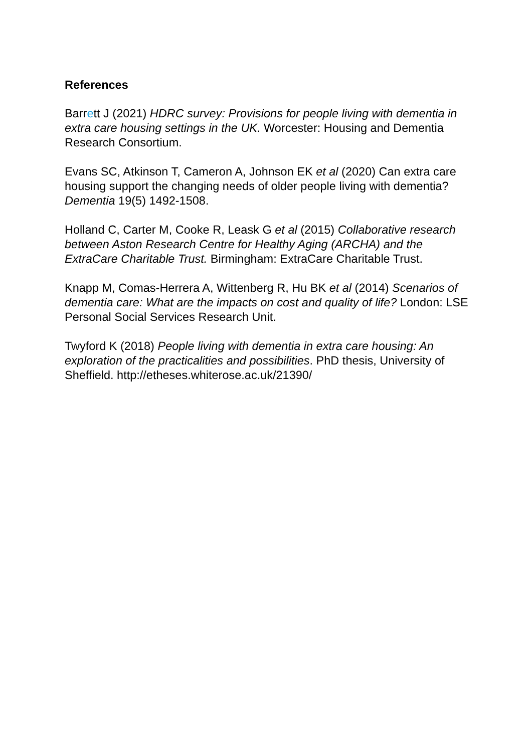References
Barrett J (2021) HDRC survey: Provisions for people living with dementia in extra care housing settings in the UK. Worcester: Housing and Dementia Research Consortium.
Evans SC, Atkinson T, Cameron A, Johnson EK et al (2020) Can extra care housing support the changing needs of older people living with dementia? Dementia 19(5) 1492-1508.
Holland C, Carter M, Cooke R, Leask G et al (2015) Collaborative research between Aston Research Centre for Healthy Aging (ARCHA) and the ExtraCare Charitable Trust. Birmingham: ExtraCare Charitable Trust.
Knapp M, Comas-Herrera A, Wittenberg R, Hu BK et al (2014) Scenarios of dementia care: What are the impacts on cost and quality of life? London: LSE Personal Social Services Research Unit.
Twyford K (2018) People living with dementia in extra care housing: An exploration of the practicalities and possibilities. PhD thesis, University of Sheffield. http://etheses.whiterose.ac.uk/21390/